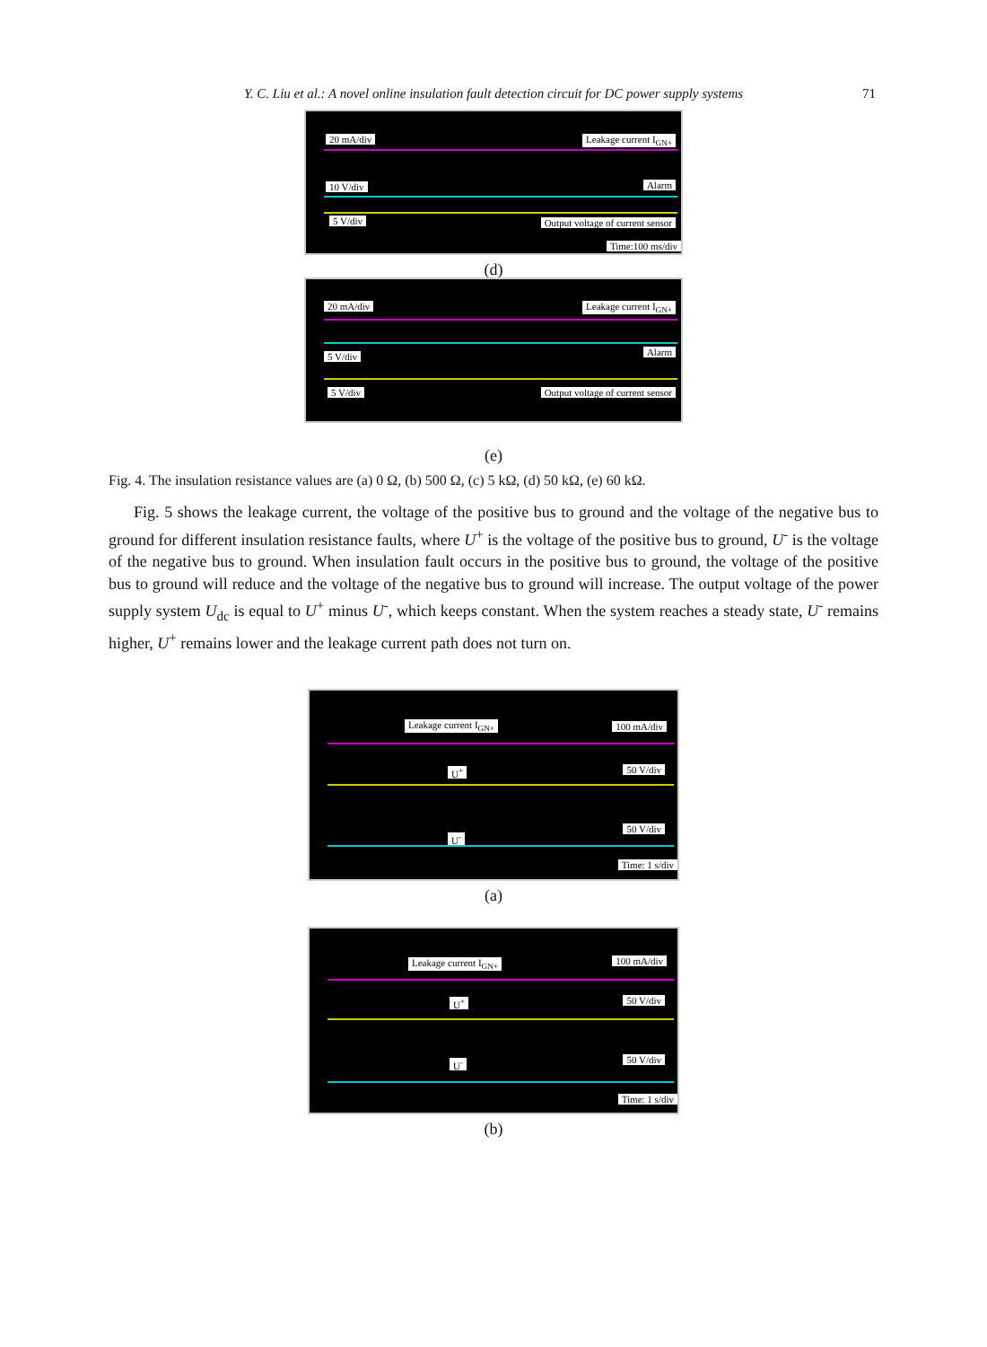Y. C. Liu et al.: A novel online insulation fault detection circuit for DC power supply systems 71
20 mA/div Leakage current I<sub>GN+</sub>
10 V/div Alarm
5 V/div Output voltage of current sensor
Time:100 ms/div
(d)
20 mA/div Leakage current I<sub>GN+</sub>
5 V/div Alarm
5 V/div Output voltage of current sensor
(e)
Fig. 4. The insulation resistance values are (a) 0 Ω, (b) 500 Ω, (c) 5 kΩ, (d) 50 kΩ, (e) 60 kΩ.
Fig. 5 shows the leakage current, the voltage of the positive bus to ground and the voltage of the negative bus to ground for different insulation resistance faults, where U<sup>+</sup> is the voltage of the positive bus to ground, U<sup>-</sup> is the voltage of the negative bus to ground. When insulation fault occurs in the positive bus to ground, the voltage of the positive bus to ground will reduce and the voltage of the negative bus to ground will increase. The output voltage of the power supply system U<sub>dc</sub> is equal to U<sup>+</sup> minus U<sup>-</sup>, which keeps constant. When the system reaches a steady state, U<sup>-</sup> remains higher, U<sup>+</sup> remains lower and the leakage current path does not turn on.
Leakage current I<sub>GN+</sub> 100 mA/div
U<sup>+</sup> 50 V/div
U<sup>-</sup>
50 V/div
Time: 1 s/div
(a)
Leakage current I<sub>GN+</sub> 100 mA/div
U<sup>+</sup> 50 V/div
U<sup>-</sup> 50 V/div
Time: 1 s/div
(b)